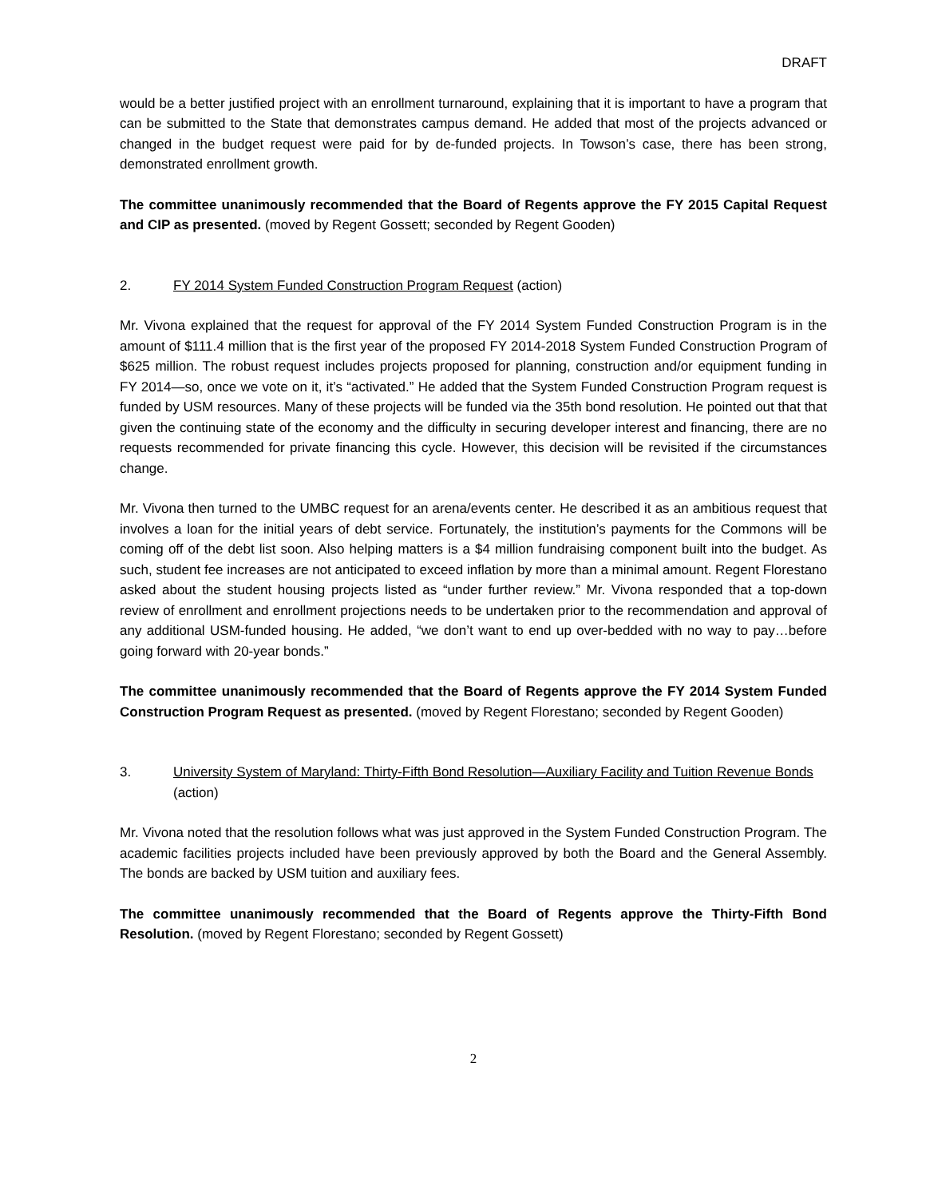DRAFT
would be a better justified project with an enrollment turnaround, explaining that it is important to have a program that can be submitted to the State that demonstrates campus demand. He added that most of the projects advanced or changed in the budget request were paid for by de-funded projects. In Towson’s case, there has been strong, demonstrated enrollment growth.
The committee unanimously recommended that the Board of Regents approve the FY 2015 Capital Request and CIP as presented. (moved by Regent Gossett; seconded by Regent Gooden)
2. FY 2014 System Funded Construction Program Request (action)
Mr. Vivona explained that the request for approval of the FY 2014 System Funded Construction Program is in the amount of $111.4 million that is the first year of the proposed FY 2014-2018 System Funded Construction Program of $625 million. The robust request includes projects proposed for planning, construction and/or equipment funding in FY 2014—so, once we vote on it, it’s “activated.” He added that the System Funded Construction Program request is funded by USM resources. Many of these projects will be funded via the 35th bond resolution. He pointed out that that given the continuing state of the economy and the difficulty in securing developer interest and financing, there are no requests recommended for private financing this cycle. However, this decision will be revisited if the circumstances change.
Mr. Vivona then turned to the UMBC request for an arena/events center. He described it as an ambitious request that involves a loan for the initial years of debt service. Fortunately, the institution’s payments for the Commons will be coming off of the debt list soon. Also helping matters is a $4 million fundraising component built into the budget. As such, student fee increases are not anticipated to exceed inflation by more than a minimal amount. Regent Florestano asked about the student housing projects listed as “under further review.” Mr. Vivona responded that a top-down review of enrollment and enrollment projections needs to be undertaken prior to the recommendation and approval of any additional USM-funded housing. He added, “we don’t want to end up over-bedded with no way to pay…before going forward with 20-year bonds.”
The committee unanimously recommended that the Board of Regents approve the FY 2014 System Funded Construction Program Request as presented. (moved by Regent Florestano; seconded by Regent Gooden)
3. University System of Maryland: Thirty-Fifth Bond Resolution—Auxiliary Facility and Tuition Revenue Bonds (action)
Mr. Vivona noted that the resolution follows what was just approved in the System Funded Construction Program. The academic facilities projects included have been previously approved by both the Board and the General Assembly. The bonds are backed by USM tuition and auxiliary fees.
The committee unanimously recommended that the Board of Regents approve the Thirty-Fifth Bond Resolution. (moved by Regent Florestano; seconded by Regent Gossett)
2